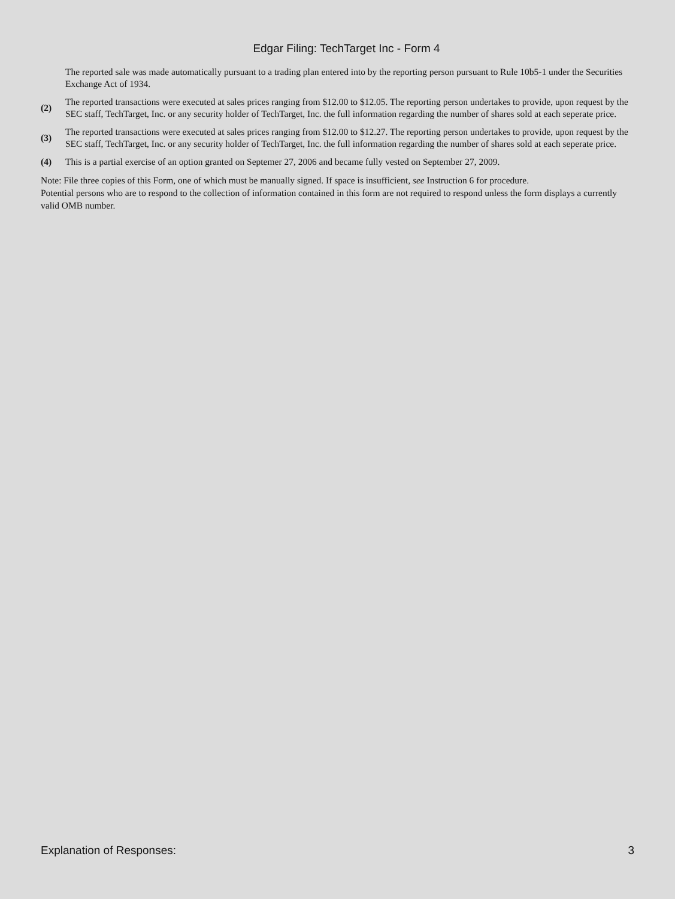Edgar Filing: TechTarget Inc - Form 4
The reported sale was made automatically pursuant to a trading plan entered into by the reporting person pursuant to Rule 10b5-1 under the Securities Exchange Act of 1934.
(2) The reported transactions were executed at sales prices ranging from $12.00 to $12.05. The reporting person undertakes to provide, upon request by the SEC staff, TechTarget, Inc. or any security holder of TechTarget, Inc. the full information regarding the number of shares sold at each seperate price.
(3) The reported transactions were executed at sales prices ranging from $12.00 to $12.27. The reporting person undertakes to provide, upon request by the SEC staff, TechTarget, Inc. or any security holder of TechTarget, Inc. the full information regarding the number of shares sold at each seperate price.
(4) This is a partial exercise of an option granted on Septemer 27, 2006 and became fully vested on September 27, 2009.
Note: File three copies of this Form, one of which must be manually signed. If space is insufficient, see Instruction 6 for procedure.
Potential persons who are to respond to the collection of information contained in this form are not required to respond unless the form displays a currently valid OMB number.
Explanation of Responses: 3